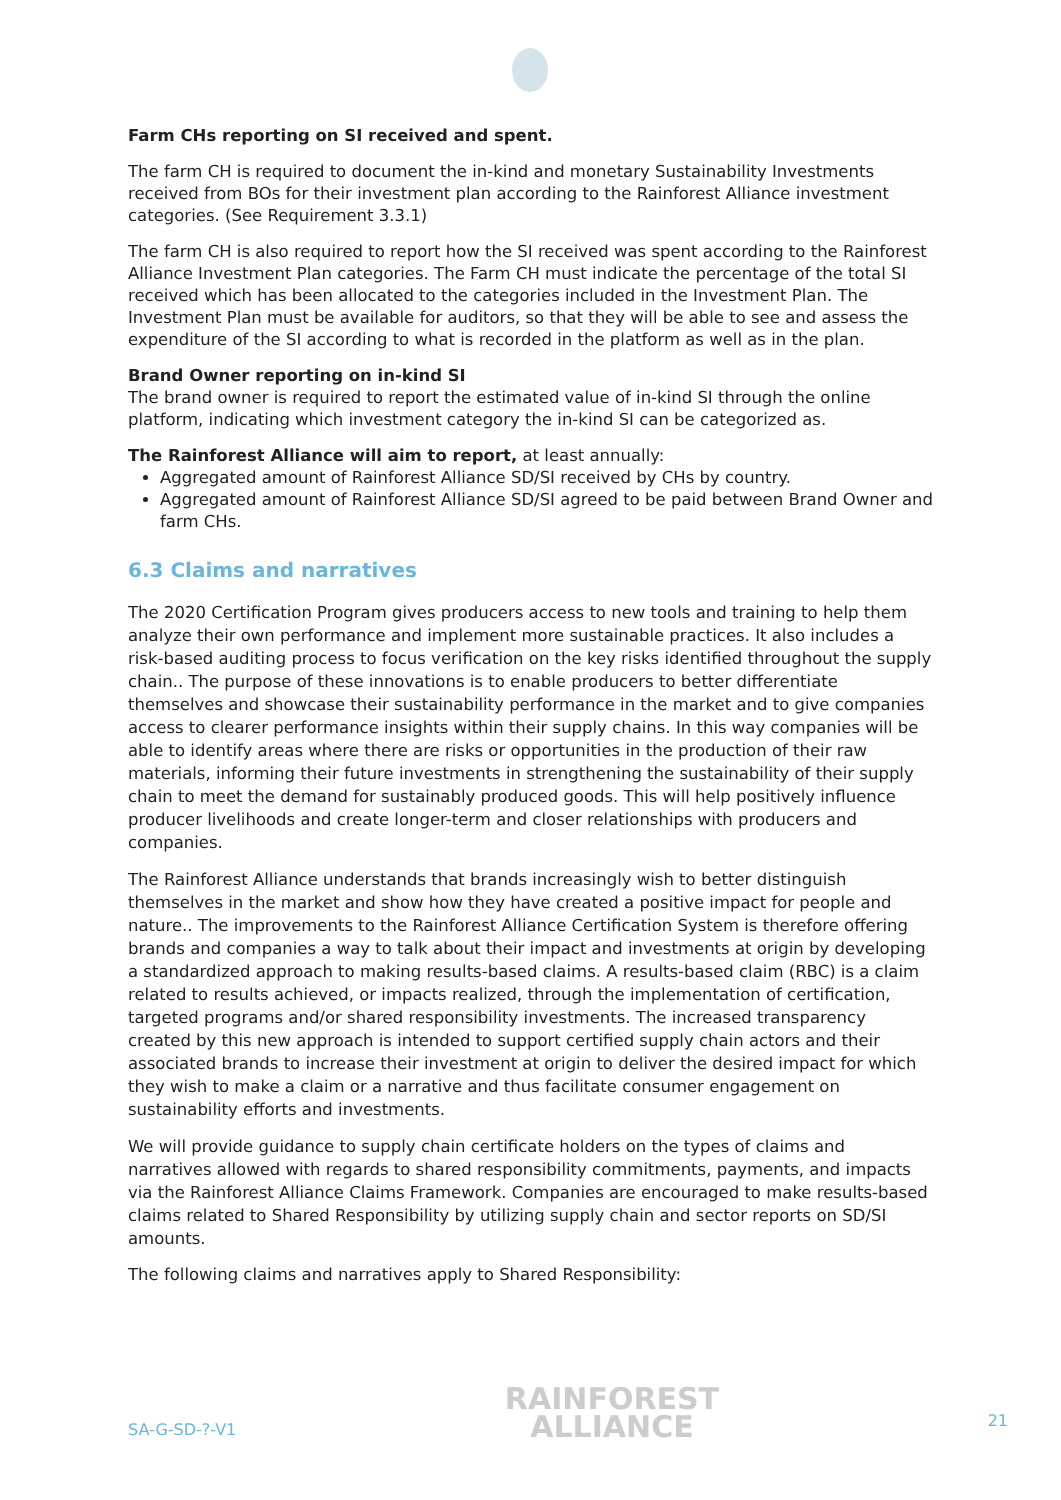Farm CHs reporting on SI received and spent.
The farm CH is required to document the in-kind and monetary Sustainability Investments received from BOs for their investment plan according to the Rainforest Alliance investment categories. (See Requirement 3.3.1)
The farm CH is also required to report how the SI received was spent according to the Rainforest Alliance Investment Plan categories. The Farm CH must indicate the percentage of the total SI received which has been allocated to the categories included in the Investment Plan. The Investment Plan must be available for auditors, so that they will be able to see and assess the expenditure of the SI according to what is recorded in the platform as well as in the plan.
Brand Owner reporting on in-kind SI
The brand owner is required to report the estimated value of in-kind SI through the online platform, indicating which investment category the in-kind SI can be categorized as.
The Rainforest Alliance will aim to report, at least annually:
Aggregated amount of Rainforest Alliance SD/SI received by CHs by country.
Aggregated amount of Rainforest Alliance SD/SI agreed to be paid between Brand Owner and farm CHs.
6.3 Claims and narratives
The 2020 Certification Program gives producers access to new tools and training to help them analyze their own performance and implement more sustainable practices. It also includes a risk-based auditing process to focus verification on the key risks identified throughout the supply chain.. The purpose of these innovations is to enable producers to better differentiate themselves and showcase their sustainability performance in the market and to give companies access to clearer performance insights within their supply chains. In this way companies will be able to identify areas where there are risks or opportunities in the production of their raw materials, informing their future investments in strengthening the sustainability of their supply chain to meet the demand for sustainably produced goods. This will help positively influence producer livelihoods and create longer-term and closer relationships with producers and companies.
The Rainforest Alliance understands that brands increasingly wish to better distinguish themselves in the market and show how they have created a positive impact for people and nature.. The improvements to the Rainforest Alliance Certification System is therefore offering brands and companies a way to talk about their impact and investments at origin by developing a standardized approach to making results-based claims. A results-based claim (RBC) is a claim related to results achieved, or impacts realized, through the implementation of certification, targeted programs and/or shared responsibility investments. The increased transparency created by this new approach is intended to support certified supply chain actors and their associated brands to increase their investment at origin to deliver the desired impact for which they wish to make a claim or a narrative and thus facilitate consumer engagement on sustainability efforts and investments.
We will provide guidance to supply chain certificate holders on the types of claims and narratives allowed with regards to shared responsibility commitments, payments, and impacts via the Rainforest Alliance Claims Framework. Companies are encouraged to make results-based claims related to Shared Responsibility by utilizing supply chain and sector reports on SD/SI amounts.
The following claims and narratives apply to Shared Responsibility:
SA-G-SD-?-V1
RAINFOREST
ALLIANCE
21